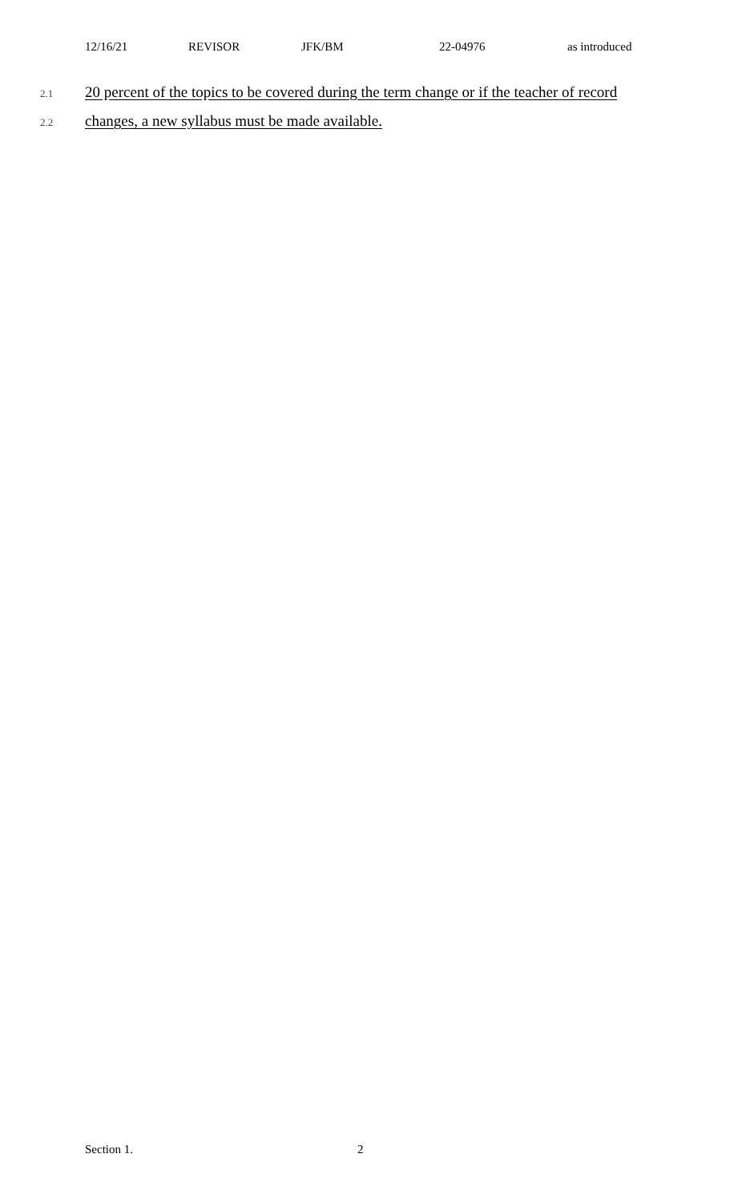12/16/21 REVISOR JFK/BM 22-04976 as introduced
2.1 20 percent of the topics to be covered during the term change or if the teacher of record
2.2 changes, a new syllabus must be made available.
Section 1. 2